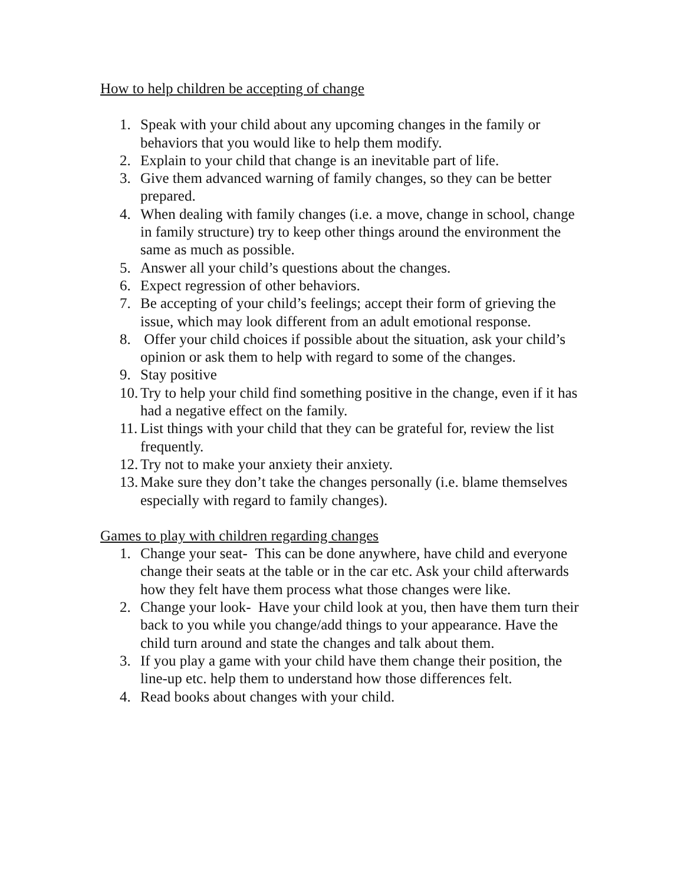How to help children be accepting of change
1. Speak with your child about any upcoming changes in the family or behaviors that you would like to help them modify.
2. Explain to your child that change is an inevitable part of life.
3. Give them advanced warning of family changes, so they can be better prepared.
4. When dealing with family changes (i.e. a move, change in school, change in family structure) try to keep other things around the environment the same as much as possible.
5. Answer all your child’s questions about the changes.
6. Expect regression of other behaviors.
7. Be accepting of your child’s feelings; accept their form of grieving the issue, which may look different from an adult emotional response.
8. Offer your child choices if possible about the situation, ask your child’s opinion or ask them to help with regard to some of the changes.
9. Stay positive
10. Try to help your child find something positive in the change, even if it has had a negative effect on the family.
11. List things with your child that they can be grateful for, review the list frequently.
12. Try not to make your anxiety their anxiety.
13. Make sure they don’t take the changes personally (i.e. blame themselves especially with regard to family changes).
Games to play with children regarding changes
1. Change your seat- This can be done anywhere, have child and everyone change their seats at the table or in the car etc. Ask your child afterwards how they felt have them process what those changes were like.
2. Change your look- Have your child look at you, then have them turn their back to you while you change/add things to your appearance. Have the child turn around and state the changes and talk about them.
3. If you play a game with your child have them change their position, the line-up etc. help them to understand how those differences felt.
4. Read books about changes with your child.